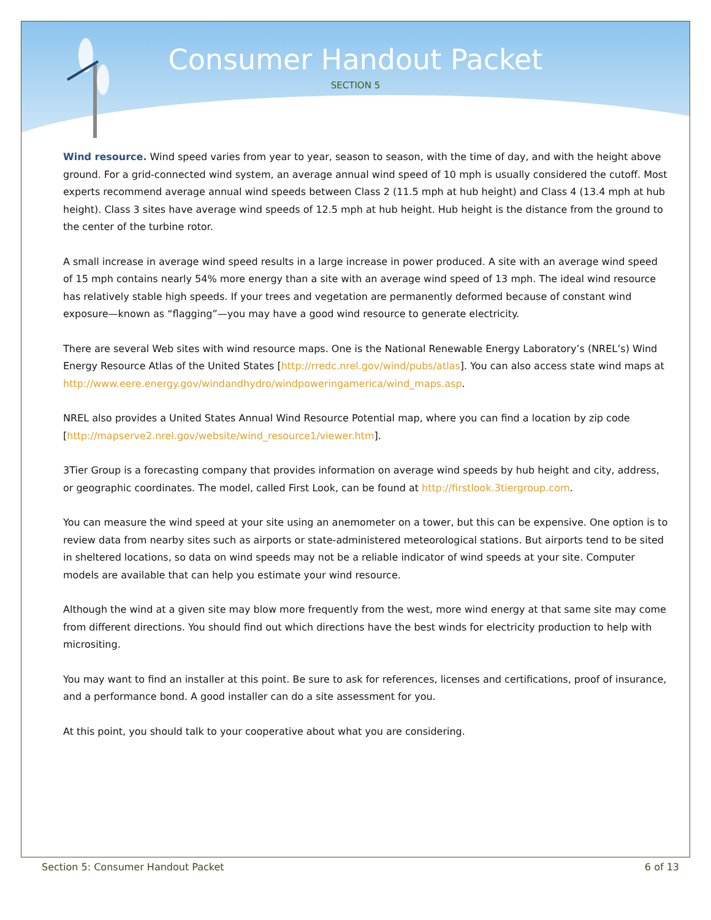Consumer Handout Packet
SECTION 5
Wind resource. Wind speed varies from year to year, season to season, with the time of day, and with the height above ground. For a grid-connected wind system, an average annual wind speed of 10 mph is usually considered the cutoff. Most experts recommend average annual wind speeds between Class 2 (11.5 mph at hub height) and Class 4 (13.4 mph at hub height). Class 3 sites have average wind speeds of 12.5 mph at hub height. Hub height is the distance from the ground to the center of the turbine rotor.
A small increase in average wind speed results in a large increase in power produced. A site with an average wind speed of 15 mph contains nearly 54% more energy than a site with an average wind speed of 13 mph. The ideal wind resource has relatively stable high speeds. If your trees and vegetation are permanently deformed because of constant wind exposure—known as “flagging”—you may have a good wind resource to generate electricity.
There are several Web sites with wind resource maps. One is the National Renewable Energy Laboratory’s (NREL’s) Wind Energy Resource Atlas of the United States [http://rredc.nrel.gov/wind/pubs/atlas]. You can also access state wind maps at http://www.eere.energy.gov/windandhydro/windpoweringamerica/wind_maps.asp.
NREL also provides a United States Annual Wind Resource Potential map, where you can find a location by zip code [http://mapserve2.nrel.gov/website/wind_resource1/viewer.htm].
3Tier Group is a forecasting company that provides information on average wind speeds by hub height and city, address, or geographic coordinates. The model, called First Look, can be found at http://firstlook.3tiergroup.com.
You can measure the wind speed at your site using an anemometer on a tower, but this can be expensive. One option is to review data from nearby sites such as airports or state-administered meteorological stations. But airports tend to be sited in sheltered locations, so data on wind speeds may not be a reliable indicator of wind speeds at your site. Computer models are available that can help you estimate your wind resource.
Although the wind at a given site may blow more frequently from the west, more wind energy at that same site may come from different directions. You should find out which directions have the best winds for electricity production to help with micrositing.
You may want to find an installer at this point. Be sure to ask for references, licenses and certifications, proof of insurance, and a performance bond. A good installer can do a site assessment for you.
At this point, you should talk to your cooperative about what you are considering.
Section 5: Consumer Handout Packet 6 of 13